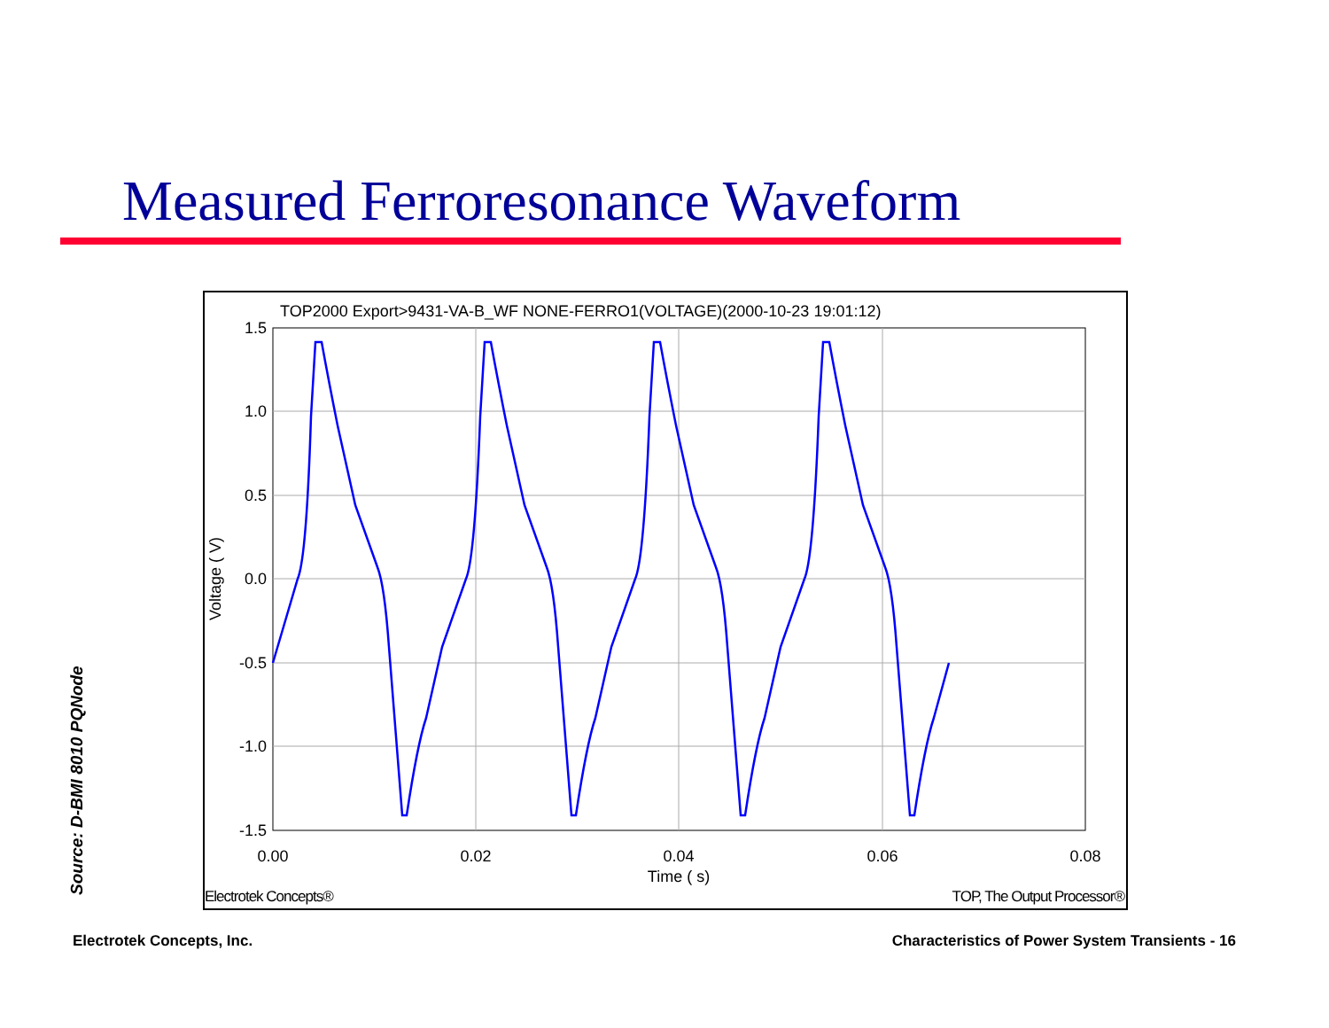Measured Ferroresonance Waveform
TOP2000 Export>9431-VA-B_WF NONE-FERRO1(VOLTAGE)(2000-10-23 19:01:12)
1.5
1.0
0.5
0.0
-0.5
-1.0
-1.5
0.00
0.02
0.04
0.06
0.08
Time ( s)
Voltage ( V)
Electrotek Concepts®
TOP, The Output Processor®
Source: D-BMI 8010 PQNode
Electrotek Concepts, Inc.
Characteristics of Power System Transients - 16